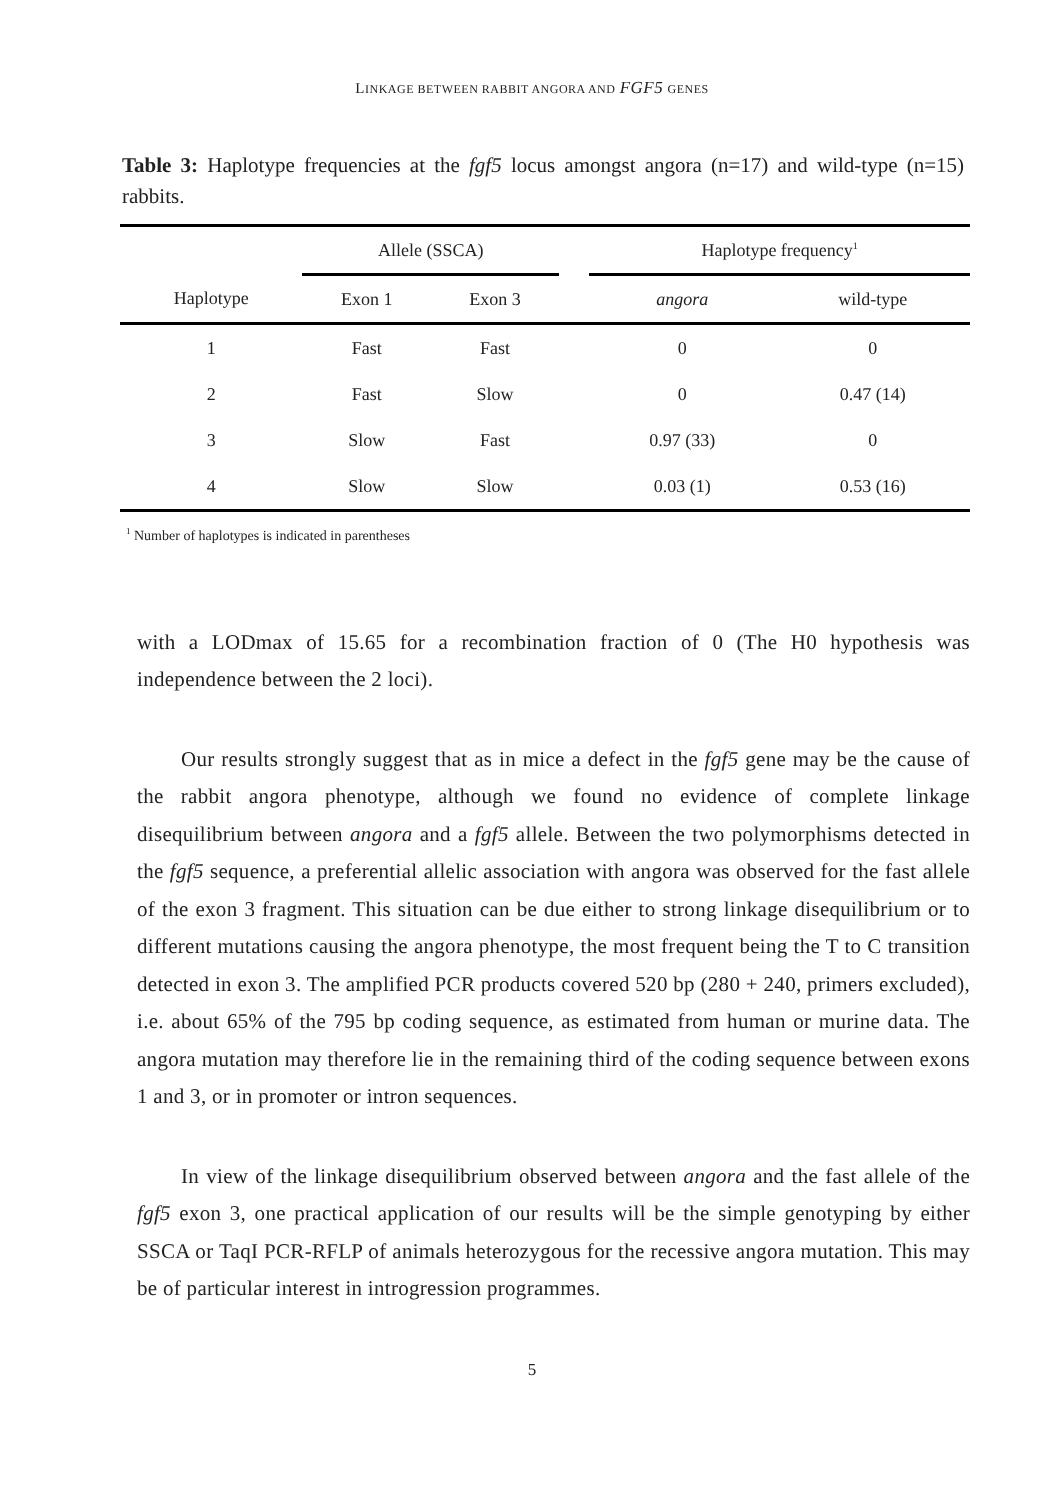LINKAGE BETWEEN RABBIT ANGORA AND FGF5 GENES
Table 3: Haplotype frequencies at the fgf5 locus amongst angora (n=17) and wild-type (n=15) rabbits.
| | Allele (SSCA) | | | Haplotype frequency<sup>1</sup> | |
| Haplotype | Exon 1 | Exon 3 | | angora | wild-type |
| 1 | Fast | Fast | | 0 | 0 |
| 2 | Fast | Slow | | 0 | 0.47 (14) |
| 3 | Slow | Fast | | 0.97 (33) | 0 |
| 4 | Slow | Slow | | 0.03 (1) | 0.53 (16) |
<sup>1</sup> Number of haplotypes is indicated in parentheses
with a LODmax of 15.65 for a recombination fraction of 0 (The H0 hypothesis was independence between the 2 loci).
Our results strongly suggest that as in mice a defect in the fgf5 gene may be the cause of the rabbit angora phenotype, although we found no evidence of complete linkage disequilibrium between angora and a fgf5 allele. Between the two polymorphisms detected in the fgf5 sequence, a preferential allelic association with angora was observed for the fast allele of the exon 3 fragment. This situation can be due either to strong linkage disequilibrium or to different mutations causing the angora phenotype, the most frequent being the T to C transition detected in exon 3. The amplified PCR products covered 520 bp (280 + 240, primers excluded), i.e. about 65% of the 795 bp coding sequence, as estimated from human or murine data. The angora mutation may therefore lie in the remaining third of the coding sequence between exons 1 and 3, or in promoter or intron sequences.
In view of the linkage disequilibrium observed between angora and the fast allele of the fgf5 exon 3, one practical application of our results will be the simple genotyping by either SSCA or TaqI PCR-RFLP of animals heterozygous for the recessive angora mutation. This may be of particular interest in introgression programmes.
5